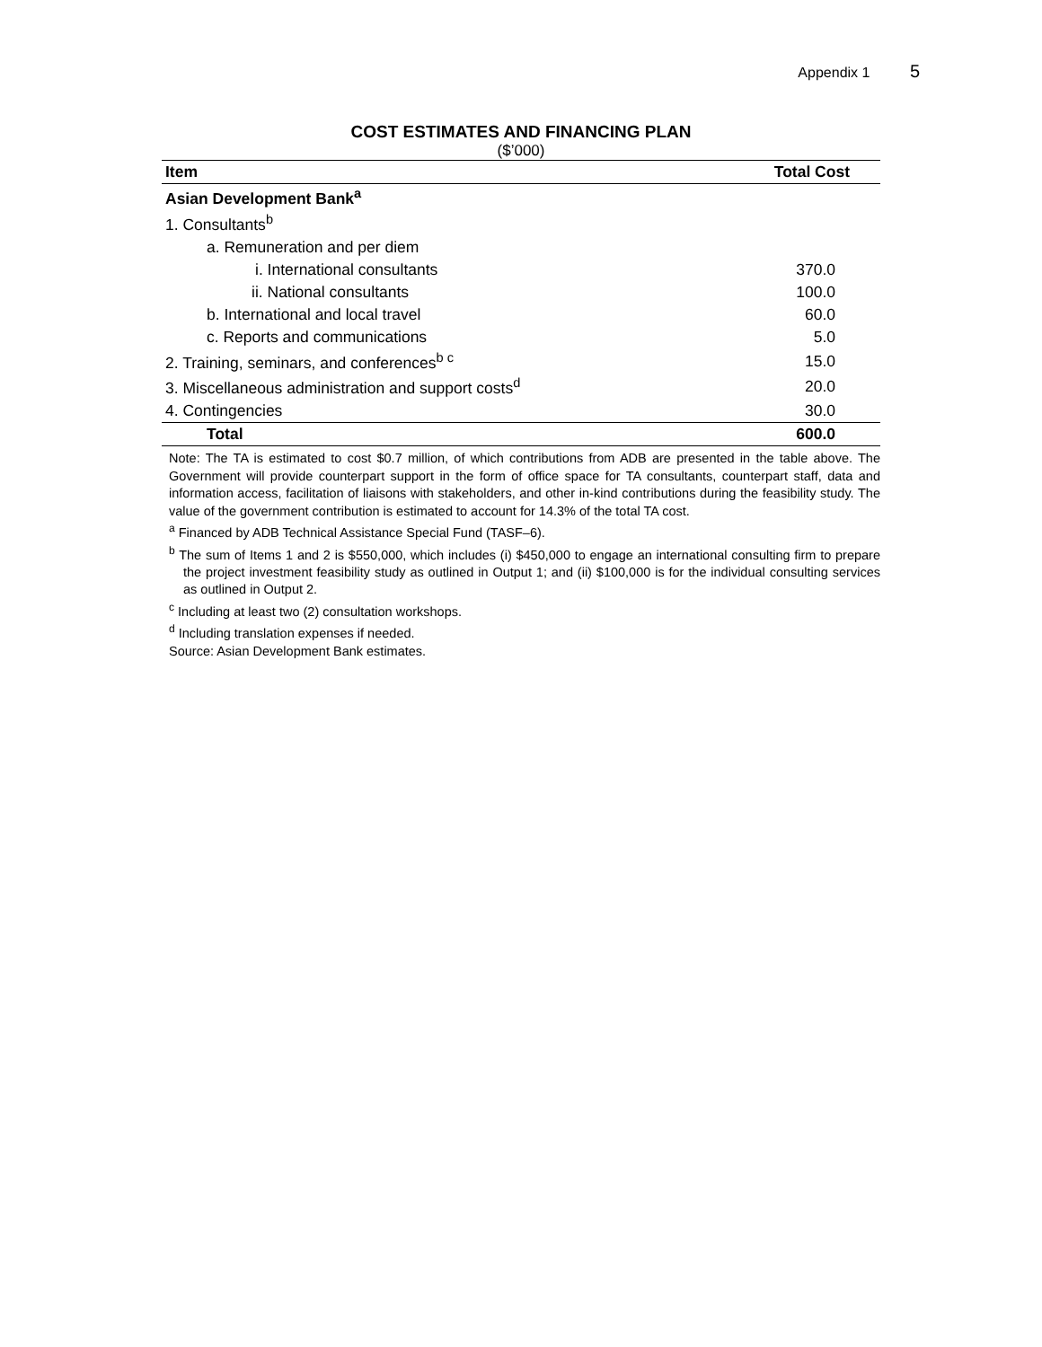Appendix 1 5
COST ESTIMATES AND FINANCING PLAN
($’000)
| Item | Total Cost |
| --- | --- |
| Asian Development Bank<sup>a</sup> | |
| 1. Consultants<sup>b</sup> | |
| a. Remuneration and per diem | |
| i. International consultants | 370.0 |
| ii. National consultants | 100.0 |
| b. International and local travel | 60.0 |
| c. Reports and communications | 5.0 |
| 2. Training, seminars, and conferences<sup>b c</sup> | 15.0 |
| 3. Miscellaneous administration and support costs<sup>d</sup> | 20.0 |
| 4. Contingencies | 30.0 |
| Total | 600.0 |
Note: The TA is estimated to cost $0.7 million, of which contributions from ADB are presented in the table above. The Government will provide counterpart support in the form of office space for TA consultants, counterpart staff, data and information access, facilitation of liaisons with stakeholders, and other in-kind contributions during the feasibility study. The value of the government contribution is estimated to account for 14.3% of the total TA cost.
<sup>a</sup> Financed by ADB Technical Assistance Special Fund (TASF–6).
<sup>b</sup> The sum of Items 1 and 2 is $550,000, which includes (i) $450,000 to engage an international consulting firm to prepare the project investment feasibility study as outlined in Output 1; and (ii) $100,000 is for the individual consulting services as outlined in Output 2.
<sup>c</sup> Including at least two (2) consultation workshops.
<sup>d</sup> Including translation expenses if needed.
Source: Asian Development Bank estimates.